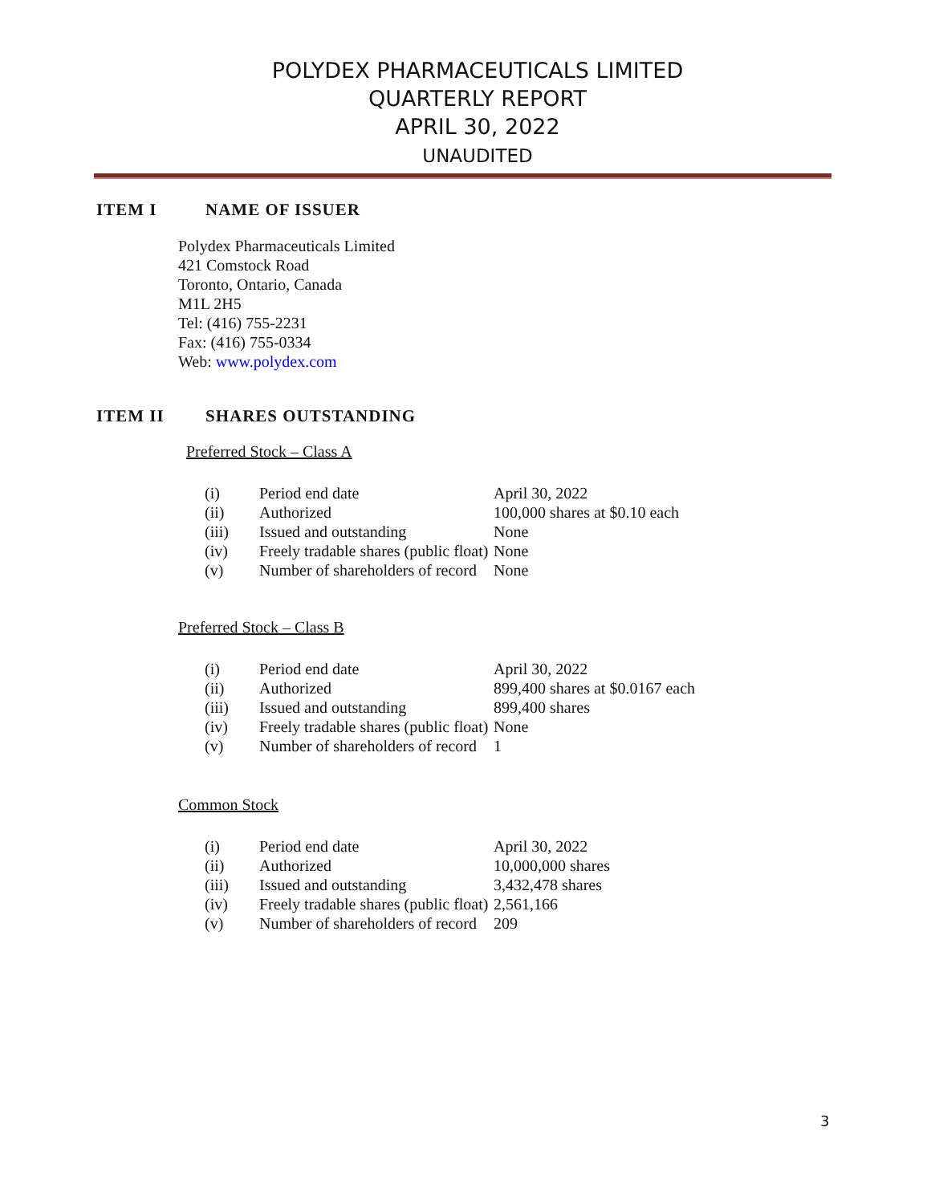POLYDEX PHARMACEUTICALS LIMITED
QUARTERLY REPORT
APRIL 30, 2022
UNAUDITED
ITEM I NAME OF ISSUER
Polydex Pharmaceuticals Limited
421 Comstock Road
Toronto, Ontario, Canada
M1L 2H5
Tel: (416) 755-2231
Fax: (416) 755-0334
Web: www.polydex.com
ITEM II SHARES OUTSTANDING
Preferred Stock – Class A
| (i) | Period end date | April 30, 2022 |
| (ii) | Authorized | 100,000 shares at $0.10 each |
| (iii) | Issued and outstanding | None |
| (iv) | Freely tradable shares (public float) | None |
| (v) | Number of shareholders of record | None |
Preferred Stock – Class B
| (i) | Period end date | April 30, 2022 |
| (ii) | Authorized | 899,400 shares at $0.0167 each |
| (iii) | Issued and outstanding | 899,400 shares |
| (iv) | Freely tradable shares (public float) | None |
| (v) | Number of shareholders of record | 1 |
Common Stock
| (i) | Period end date | April 30, 2022 |
| (ii) | Authorized | 10,000,000 shares |
| (iii) | Issued and outstanding | 3,432,478 shares |
| (iv) | Freely tradable shares (public float) | 2,561,166 |
| (v) | Number of shareholders of record | 209 |
3